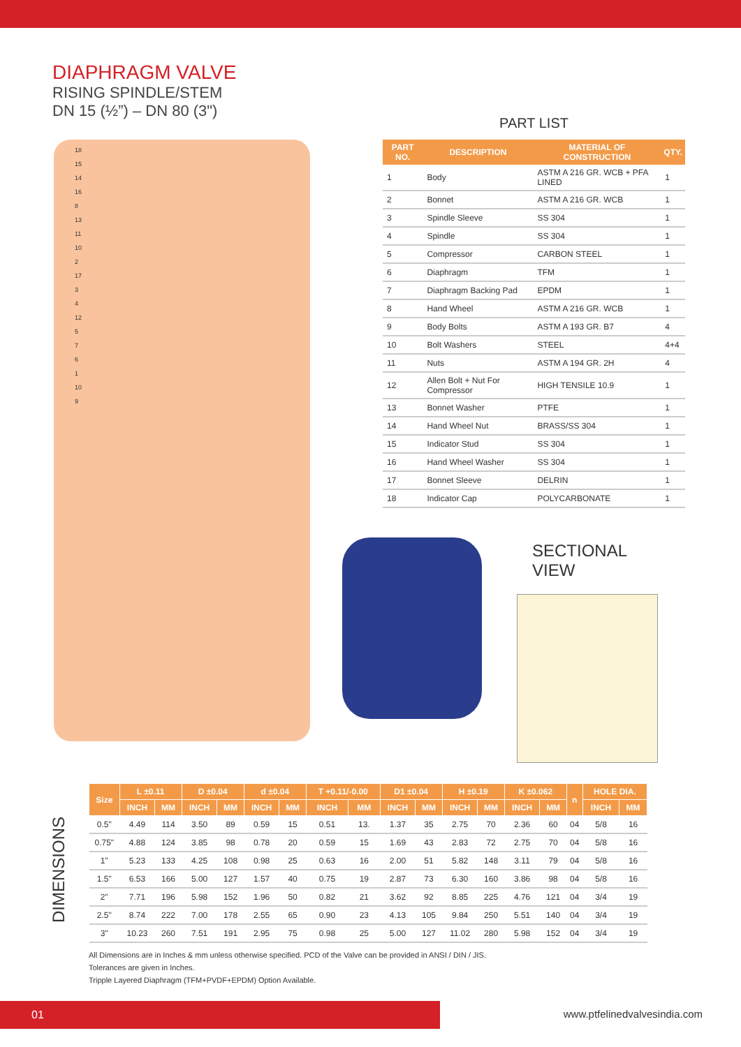DIAPHRAGM VALVE
RISING SPINDLE/STEM
DN 15 (½”) – DN 80 (3")
18
15
14
16
8
13
11
10
2
17
3
4
12
5761
10
9
PART LIST
| PART NO. | DESCRIPTION | MATERIAL OF CONSTRUCTION | QTY. |
| --- | --- | --- | --- |
| 1 | Body | ASTM A 216 GR. WCB + PFA LINED | 1 |
| 2 | Bonnet | ASTM A 216 GR. WCB | 1 |
| 3 | Spindle Sleeve | SS 304 | 1 |
| 4 | Spindle | SS 304 | 1 |
| 5 | Compressor | CARBON STEEL | 1 |
| 6 | Diaphragm | TFM | 1 |
| 7 | Diaphragm Backing Pad | EPDM | 1 |
| 8 | Hand Wheel | ASTM A 216 GR. WCB | 1 |
| 9 | Body Bolts | ASTM A 193 GR. B7 | 4 |
| 10 | Bolt Washers | STEEL | 4+4 |
| 11 | Nuts | ASTM A 194 GR. 2H | 4 |
| 12 | Allen Bolt + Nut For Compressor | HIGH TENSILE 10.9 | 1 |
| 13 | Bonnet Washer | PTFE | 1 |
| 14 | Hand Wheel Nut | BRASS/SS 304 | 1 |
| 15 | Indicator Stud | SS 304 | 1 |
| 16 | Hand Wheel Washer | SS 304 | 1 |
| 17 | Bonnet Sleeve | DELRIN | 1 |
| 18 | Indicator Cap | POLYCARBONATE | 1 |
SECTIONAL VIEW
DIMENSIONS
| Size | L ±0.11 | | D ±0.04 | | d ±0.04 | | T +0.11/-0.00 | | D1 ±0.04 | | H ±0.19 | | K ±0.062 | | n | HOLE DIA. | |
| --- | --- | --- | --- | --- | --- | --- | --- | --- | --- | --- | --- | --- | --- | --- | --- | --- | --- |
| | INCH | MM | INCH | MM | INCH | MM | INCH | MM | INCH | MM | INCH | MM | INCH | MM | | INCH | MM |
| 0.5" | 4.49 | 114 | 3.50 | 89 | 0.59 | 15 | 0.51 | 13. | 1.37 | 35 | 2.75 | 70 | 2.36 | 60 | 04 | 5/8 | 16 |
| 0.75" | 4.88 | 124 | 3.85 | 98 | 0.78 | 20 | 0.59 | 15 | 1.69 | 43 | 2.83 | 72 | 2.75 | 70 | 04 | 5/8 | 16 |
| 1" | 5.23 | 133 | 4.25 | 108 | 0.98 | 25 | 0.63 | 16 | 2.00 | 51 | 5.82 | 148 | 3.11 | 79 | 04 | 5/8 | 16 |
| 1.5" | 6.53 | 166 | 5.00 | 127 | 1.57 | 40 | 0.75 | 19 | 2.87 | 73 | 6.30 | 160 | 3.86 | 98 | 04 | 5/8 | 16 |
| 2" | 7.71 | 196 | 5.98 | 152 | 1.96 | 50 | 0.82 | 21 | 3.62 | 92 | 8.85 | 225 | 4.76 | 121 | 04 | 3/4 | 19 |
| 2.5" | 8.74 | 222 | 7.00 | 178 | 2.55 | 65 | 0.90 | 23 | 4.13 | 105 | 9.84 | 250 | 5.51 | 140 | 04 | 3/4 | 19 |
| 3" | 10.23 | 260 | 7.51 | 191 | 2.95 | 75 | 0.98 | 25 | 5.00 | 127 | 11.02 | 280 | 5.98 | 152 | 04 | 3/4 | 19 |
All Dimensions are in Inches & mm unless otherwise specified. PCD of the Valve can be provided in ANSI / DIN / JIS.
Tolerances are given in Inches.
Tripple Layered Diaphragm (TFM+PVDF+EPDM) Option Available.
01 www.ptfelinedvalvesindia.com